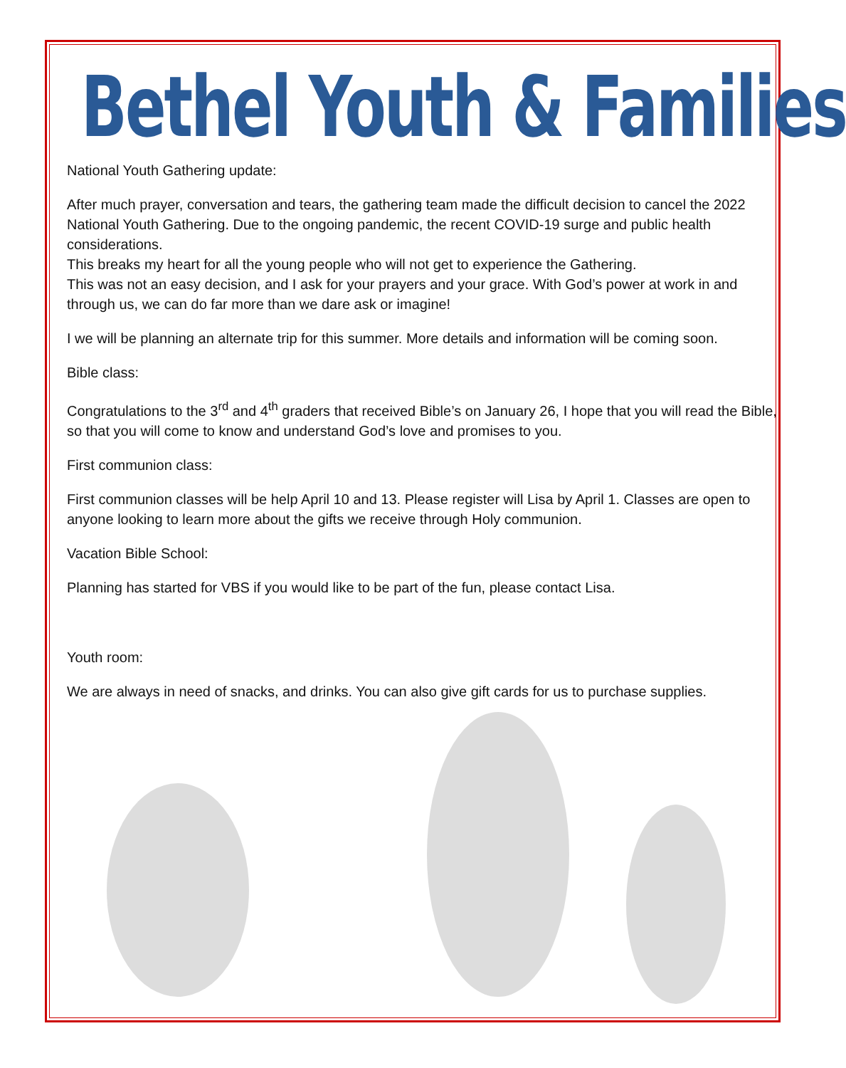Bethel Youth & Families
National Youth Gathering update:
After much prayer, conversation and tears, the gathering team made the difficult decision to cancel the 2022 National Youth Gathering. Due to the ongoing pandemic, the recent COVID-19 surge and public health considerations.
This breaks my heart for all the young people who will not get to experience the Gathering.
This was not an easy decision, and I ask for your prayers and your grace. With God’s power at work in and through us, we can do far more than we dare ask or imagine!
I we will be planning an alternate trip for this summer. More details and information will be coming soon.
Bible class:
Congratulations to the 3<sup>rd</sup> and 4<sup>th</sup> graders that received Bible’s on January 26, I hope that you will read the Bible, so that you will come to know and understand God’s love and promises to you.
First communion class:
First communion classes will be help April 10 and 13. Please register will Lisa by April 1. Classes are open to anyone looking to learn more about the gifts we receive through Holy communion.
Vacation Bible School:
Planning has started for VBS if you would like to be part of the fun, please contact Lisa.
Youth room:
We are always in need of snacks, and drinks. You can also give gift cards for us to purchase supplies.